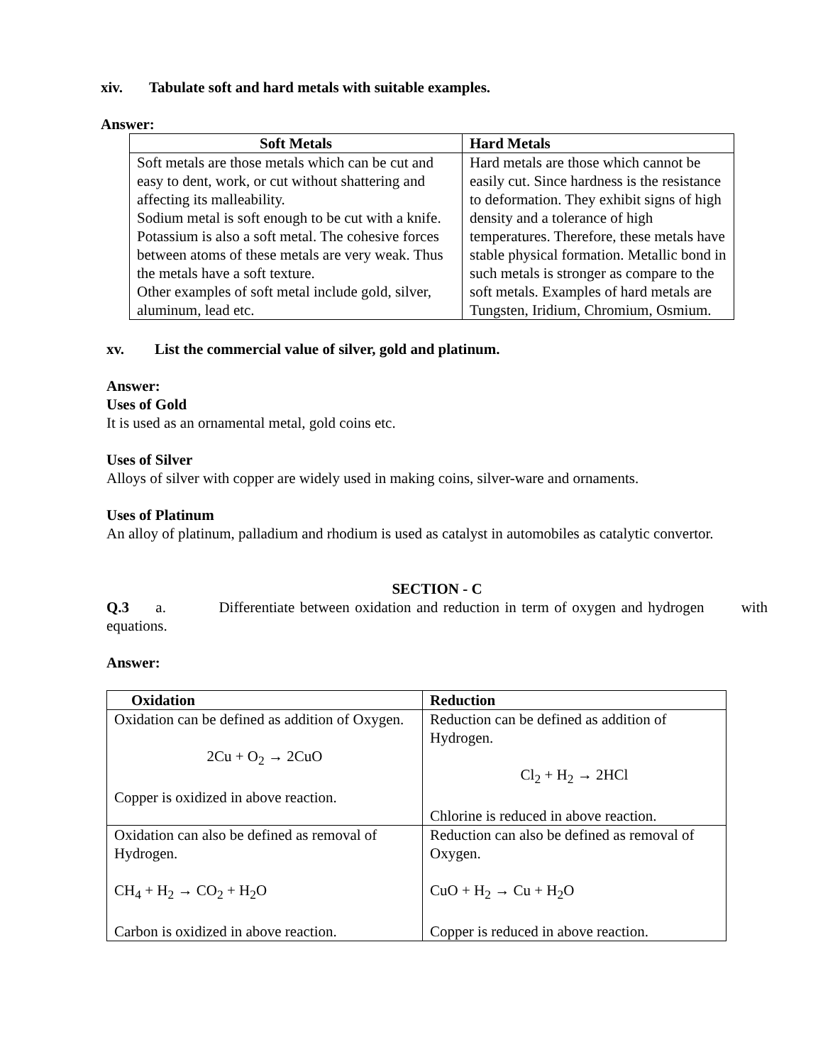xiv. Tabulate soft and hard metals with suitable examples.
Answer:
| Soft Metals | Hard Metals |
| --- | --- |
| Soft metals are those metals which can be cut and easy to dent, work, or cut without shattering and affecting its malleability. Sodium metal is soft enough to be cut with a knife. Potassium is also a soft metal. The cohesive forces between atoms of these metals are very weak. Thus the metals have a soft texture. Other examples of soft metal include gold, silver, aluminum, lead etc. | Hard metals are those which cannot be easily cut. Since hardness is the resistance to deformation. They exhibit signs of high density and a tolerance of high temperatures. Therefore, these metals have stable physical formation. Metallic bond in such metals is stronger as compare to the soft metals. Examples of hard metals are Tungsten, Iridium, Chromium, Osmium. |
xv. List the commercial value of silver, gold and platinum.
Answer:
Uses of Gold
It is used as an ornamental metal, gold coins etc.
Uses of Silver
Alloys of silver with copper are widely used in making coins, silver-ware and ornaments.
Uses of Platinum
An alloy of platinum, palladium and rhodium is used as catalyst in automobiles as catalytic convertor.
SECTION - C
Q.3 a. Differentiate between oxidation and reduction in term of oxygen and hydrogen with equations.
Answer:
| Oxidation | Reduction |
| --- | --- |
| Oxidation can be defined as addition of Oxygen. 2Cu + O<sub>2</sub> → 2CuO Copper is oxidized in above reaction. | Reduction can be defined as addition of Hydrogen. Cl<sub>2</sub> + H<sub>2</sub> → 2HCl Chlorine is reduced in above reaction. |
| Oxidation can also be defined as removal of Hydrogen. CH<sub>4</sub> + H<sub>2</sub> → CO<sub>2</sub> + H<sub>2</sub>O Carbon is oxidized in above reaction. | Reduction can also be defined as removal of Oxygen. CuO + H<sub>2</sub> → Cu + H<sub>2</sub>O Copper is reduced in above reaction. |